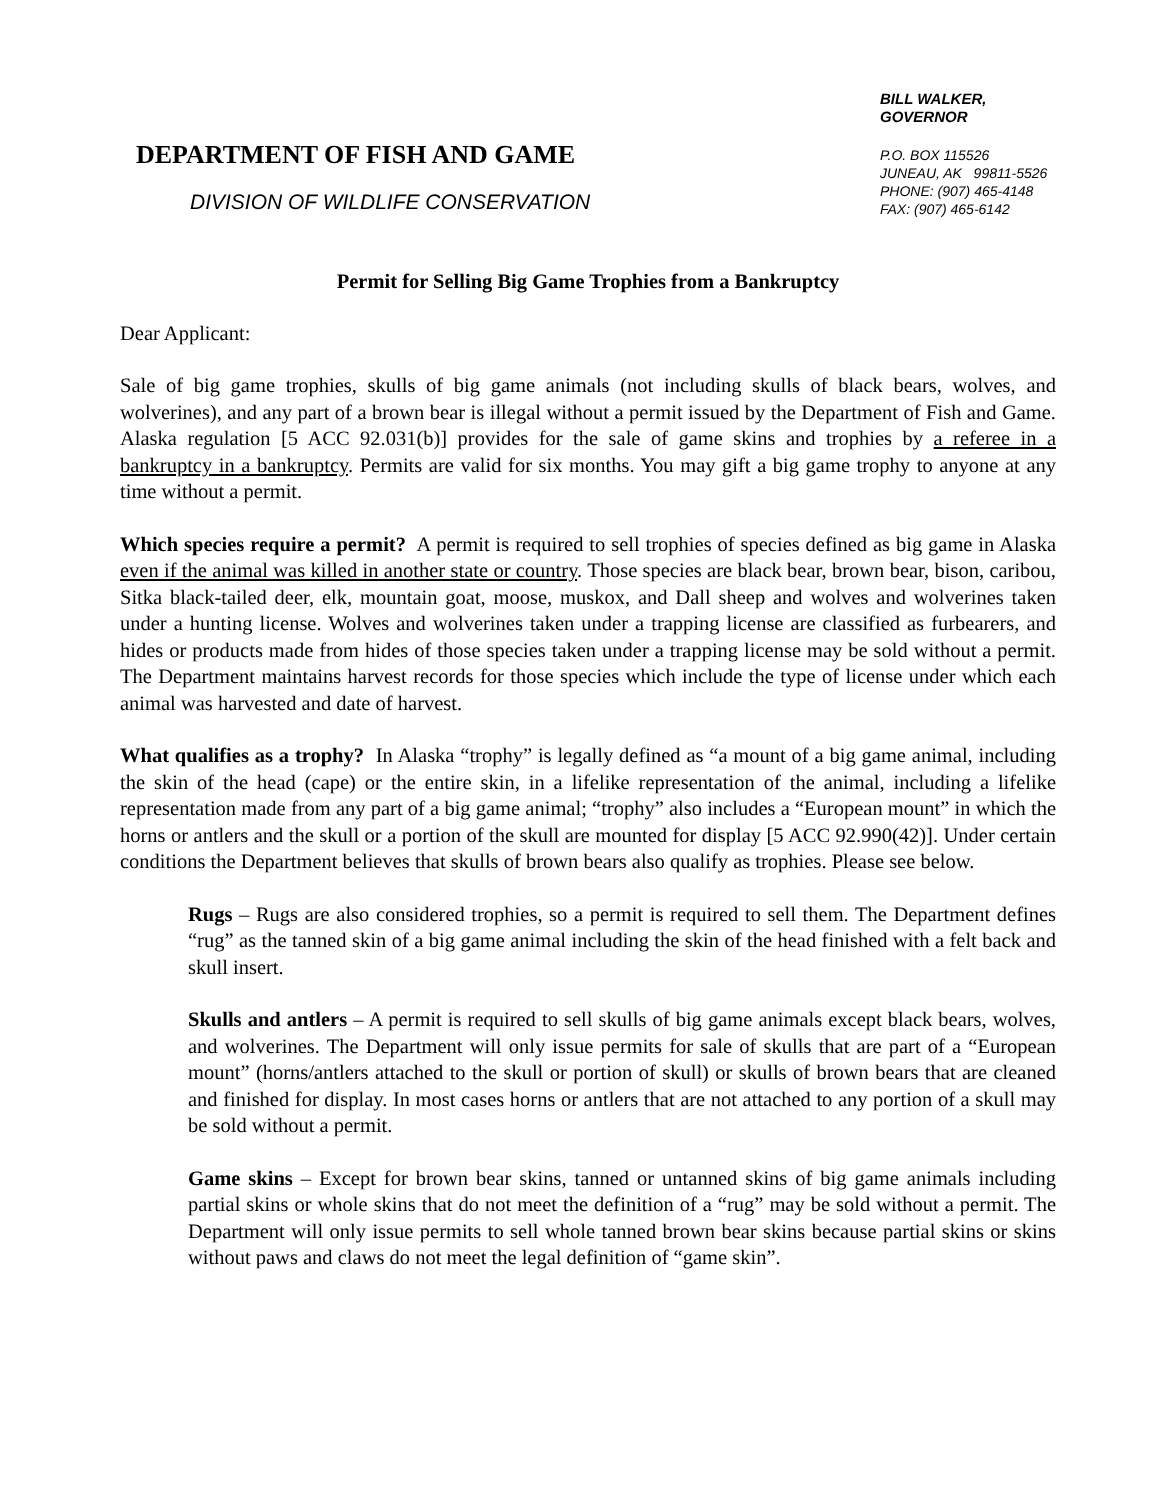DEPARTMENT OF FISH AND GAME
DIVISION OF WILDLIFE CONSERVATION
BILL WALKER,
GOVERNOR
P.O. BOX 115526
JUNEAU, AK 99811-5526
PHONE: (907) 465-4148
FAX: (907) 465-6142
Permit for Selling Big Game Trophies from a Bankruptcy
Dear Applicant:
Sale of big game trophies, skulls of big game animals (not including skulls of black bears, wolves, and wolverines), and any part of a brown bear is illegal without a permit issued by the Department of Fish and Game. Alaska regulation [5 ACC 92.031(b)] provides for the sale of game skins and trophies by a referee in a bankruptcy in a bankruptcy. Permits are valid for six months. You may gift a big game trophy to anyone at any time without a permit.
Which species require a permit? A permit is required to sell trophies of species defined as big game in Alaska even if the animal was killed in another state or country. Those species are black bear, brown bear, bison, caribou, Sitka black-tailed deer, elk, mountain goat, moose, muskox, and Dall sheep and wolves and wolverines taken under a hunting license. Wolves and wolverines taken under a trapping license are classified as furbearers, and hides or products made from hides of those species taken under a trapping license may be sold without a permit. The Department maintains harvest records for those species which include the type of license under which each animal was harvested and date of harvest.
What qualifies as a trophy? In Alaska “trophy” is legally defined as “a mount of a big game animal, including the skin of the head (cape) or the entire skin, in a lifelike representation of the animal, including a lifelike representation made from any part of a big game animal; “trophy” also includes a “European mount” in which the horns or antlers and the skull or a portion of the skull are mounted for display [5 ACC 92.990(42)]. Under certain conditions the Department believes that skulls of brown bears also qualify as trophies. Please see below.
Rugs – Rugs are also considered trophies, so a permit is required to sell them. The Department defines “rug” as the tanned skin of a big game animal including the skin of the head finished with a felt back and skull insert.
Skulls and antlers – A permit is required to sell skulls of big game animals except black bears, wolves, and wolverines. The Department will only issue permits for sale of skulls that are part of a “European mount” (horns/antlers attached to the skull or portion of skull) or skulls of brown bears that are cleaned and finished for display. In most cases horns or antlers that are not attached to any portion of a skull may be sold without a permit.
Game skins – Except for brown bear skins, tanned or untanned skins of big game animals including partial skins or whole skins that do not meet the definition of a “rug” may be sold without a permit. The Department will only issue permits to sell whole tanned brown bear skins because partial skins or skins without paws and claws do not meet the legal definition of “game skin”.